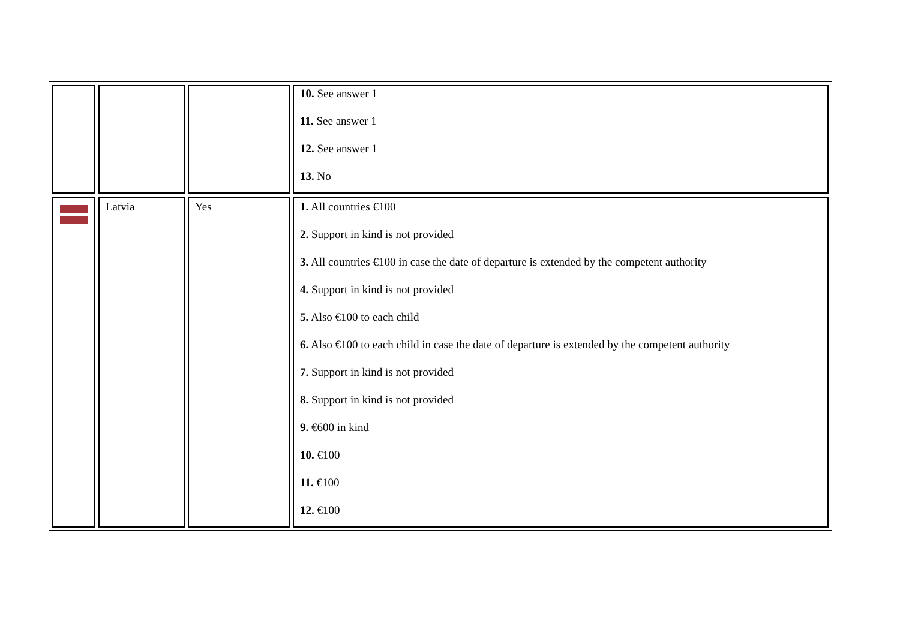| | | | 10. See answer 1 11. See answer 1 12. See answer 1 13. No |
| | Latvia | Yes | 1. All countries €100 2. Support in kind is not provided 3. All countries €100 in case the date of departure is extended by the competent authority 4. Support in kind is not provided 5. Also €100 to each child 6. Also €100 to each child in case the date of departure is extended by the competent authority 7. Support in kind is not provided 8. Support in kind is not provided 9. €600 in kind 10. €100 11. €100 12. €100 |